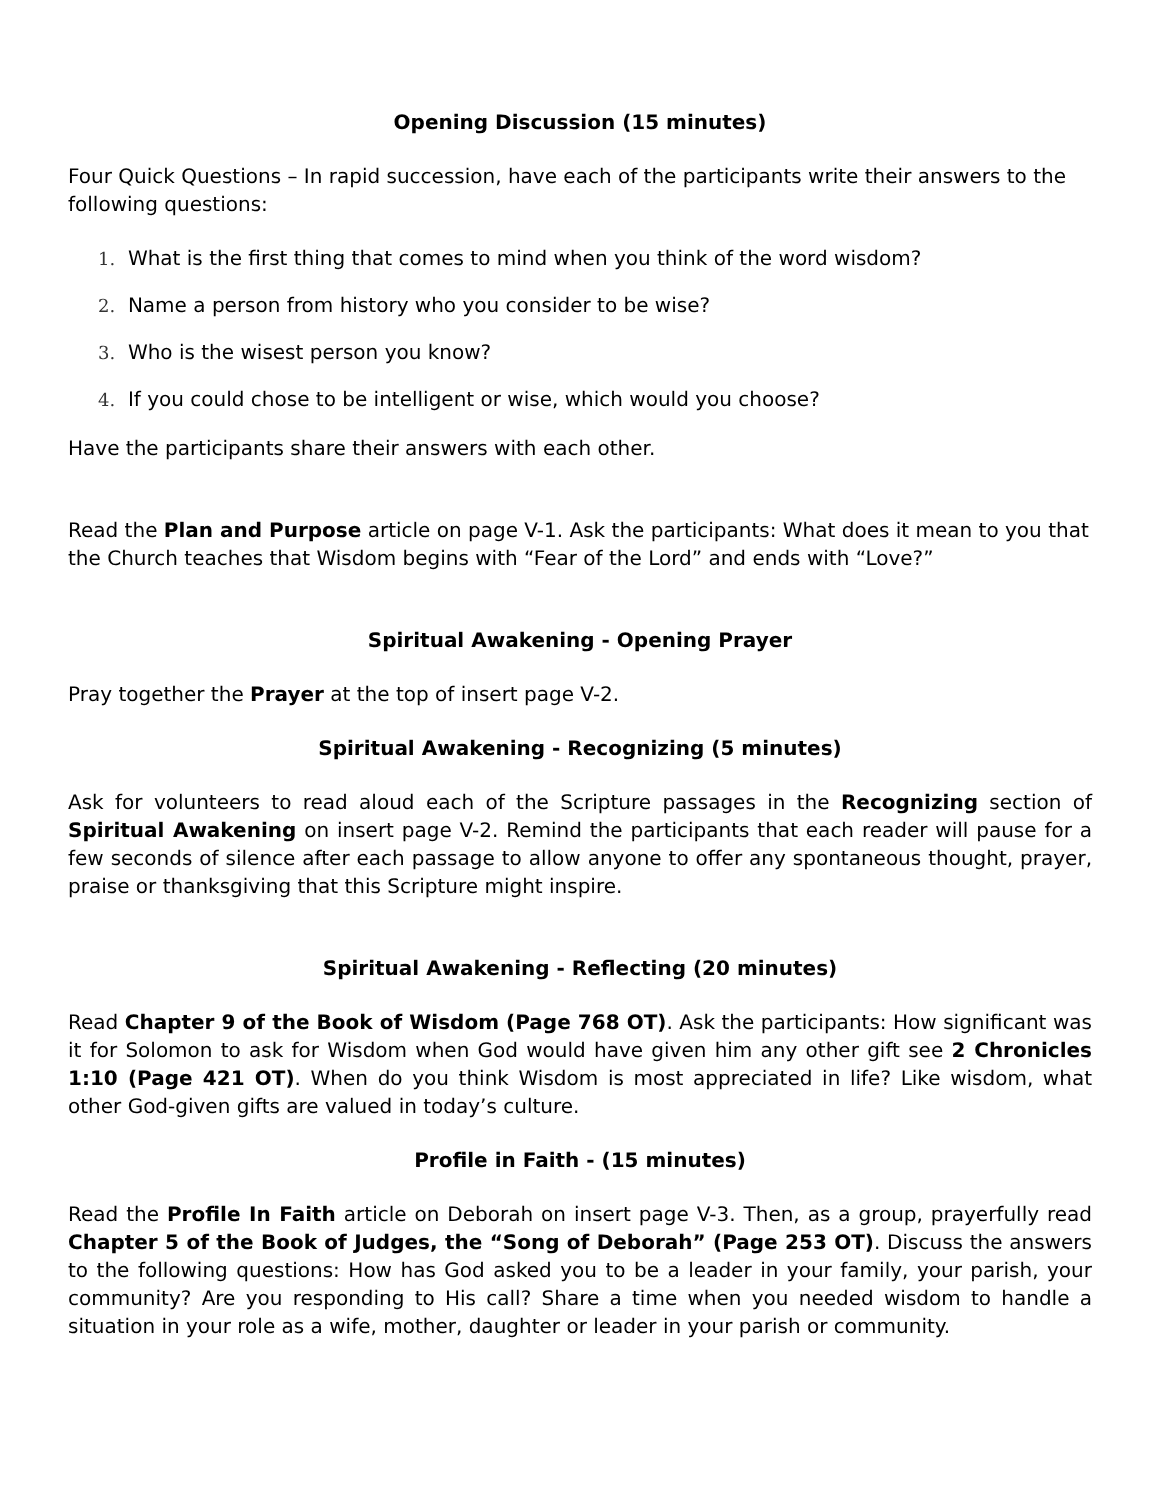Opening Discussion (15 minutes)
Four Quick Questions – In rapid succession, have each of the participants write their answers to the following questions:
1. What is the first thing that comes to mind when you think of the word wisdom?
2. Name a person from history who you consider to be wise?
3. Who is the wisest person you know?
4. If you could chose to be intelligent or wise, which would you choose?
Have the participants share their answers with each other.
Read the Plan and Purpose article on page V-1. Ask the participants: What does it mean to you that the Church teaches that Wisdom begins with “Fear of the Lord” and ends with “Love?”
Spiritual Awakening - Opening Prayer
Pray together the Prayer at the top of insert page V-2.
Spiritual Awakening - Recognizing (5 minutes)
Ask for volunteers to read aloud each of the Scripture passages in the Recognizing section of Spiritual Awakening on insert page V-2. Remind the participants that each reader will pause for a few seconds of silence after each passage to allow anyone to offer any spontaneous thought, prayer, praise or thanksgiving that this Scripture might inspire.
Spiritual Awakening - Reflecting (20 minutes)
Read Chapter 9 of the Book of Wisdom (Page 768 OT). Ask the participants: How significant was it for Solomon to ask for Wisdom when God would have given him any other gift see 2 Chronicles 1:10 (Page 421 OT). When do you think Wisdom is most appreciated in life? Like wisdom, what other God-given gifts are valued in today’s culture.
Profile in Faith - (15 minutes)
Read the Profile In Faith article on Deborah on insert page V-3. Then, as a group, prayerfully read Chapter 5 of the Book of Judges, the “Song of Deborah” (Page 253 OT). Discuss the answers to the following questions: How has God asked you to be a leader in your family, your parish, your community? Are you responding to His call? Share a time when you needed wisdom to handle a situation in your role as a wife, mother, daughter or leader in your parish or community.